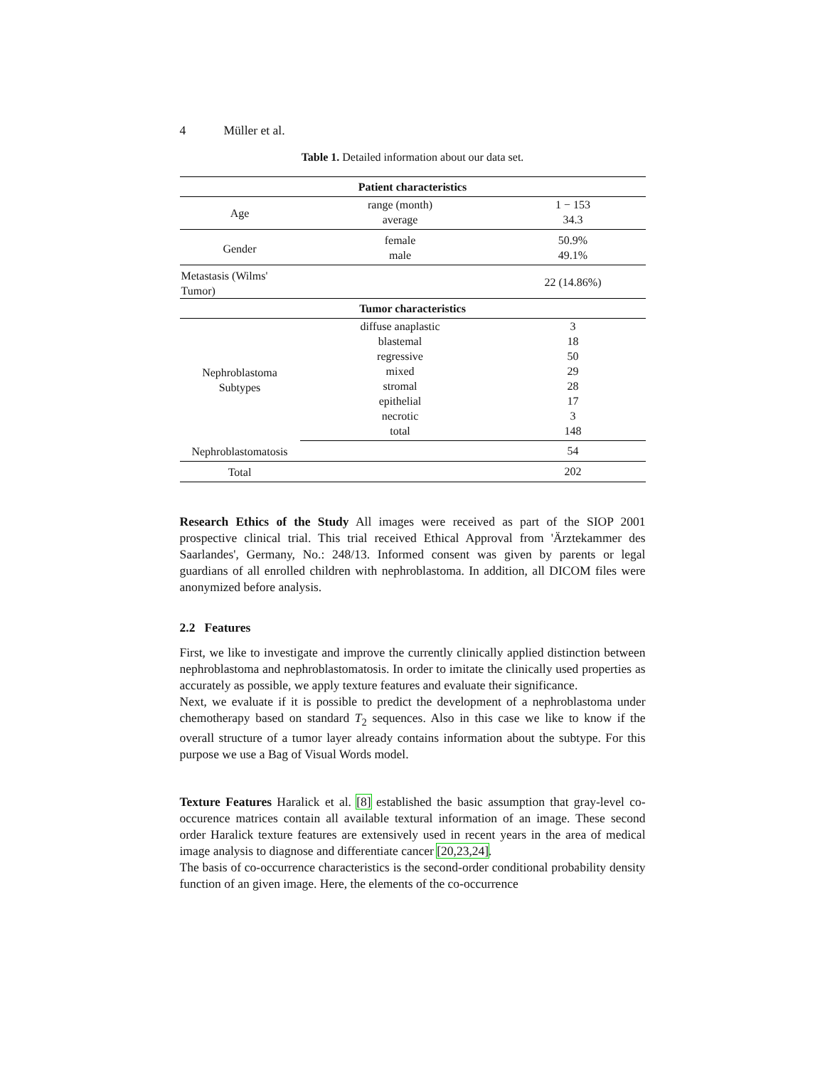4 Müller et al.
Table 1. Detailed information about our data set.
| Patient characteristics | | |
| --- | --- | --- |
| Age | range (month) | 1 − 153 |
| | average | 34.3 |
| Gender | female | 50.9% |
| | male | 49.1% |
| Metastasis (Wilms' Tumor) | | 22 (14.86%) |
| Tumor characteristics | | |
| Nephroblastoma Subtypes | diffuse anaplastic | 3 |
| | blastemal | 18 |
| | regressive | 50 |
| | mixed | 29 |
| | stromal | 28 |
| | epithelial | 17 |
| | necrotic | 3 |
| | total | 148 |
| Nephroblastomatosis | | 54 |
| Total | | 202 |
Research Ethics of the Study All images were received as part of the SIOP 2001 prospective clinical trial. This trial received Ethical Approval from 'Ärztekammer des Saarlandes', Germany, No.: 248/13. Informed consent was given by parents or legal guardians of all enrolled children with nephroblastoma. In addition, all DICOM files were anonymized before analysis.
2.2 Features
First, we like to investigate and improve the currently clinically applied distinction between nephroblastoma and nephroblastomatosis. In order to imitate the clinically used properties as accurately as possible, we apply texture features and evaluate their significance.
Next, we evaluate if it is possible to predict the development of a nephroblastoma under chemotherapy based on standard T<sub>2</sub> sequences. Also in this case we like to know if the overall structure of a tumor layer already contains information about the subtype. For this purpose we use a Bag of Visual Words model.
Texture Features Haralick et al. [8] established the basic assumption that gray-level co-occurence matrices contain all available textural information of an image. These second order Haralick texture features are extensively used in recent years in the area of medical image analysis to diagnose and differentiate cancer [20,23,24].
The basis of co-occurrence characteristics is the second-order conditional probability density function of an given image. Here, the elements of the co-occurrence